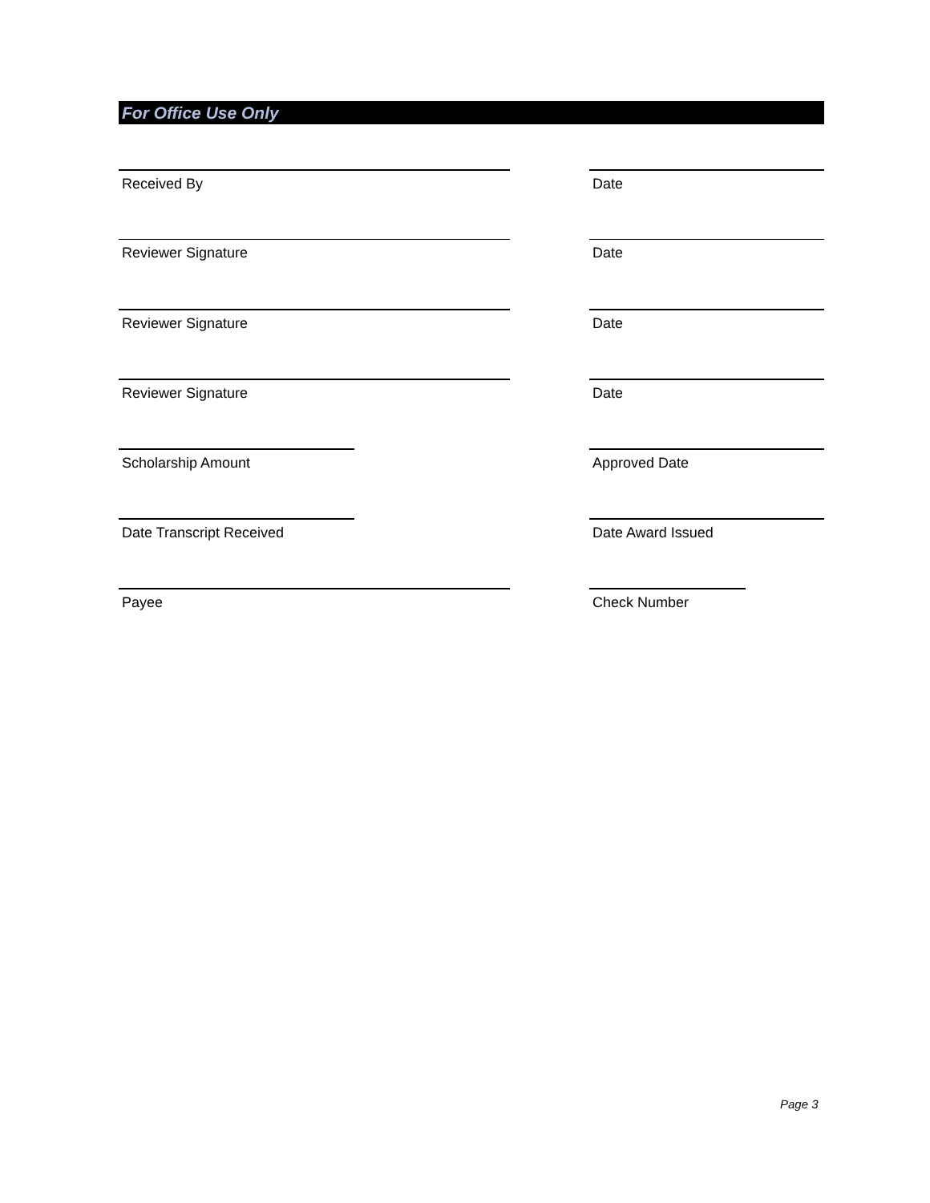For Office Use Only
Received By Date
Reviewer Signature Date
Reviewer Signature Date
Reviewer Signature Date
Scholarship Amount Approved Date
Date Transcript Received Date Award Issued
Payee Check Number
Page 3